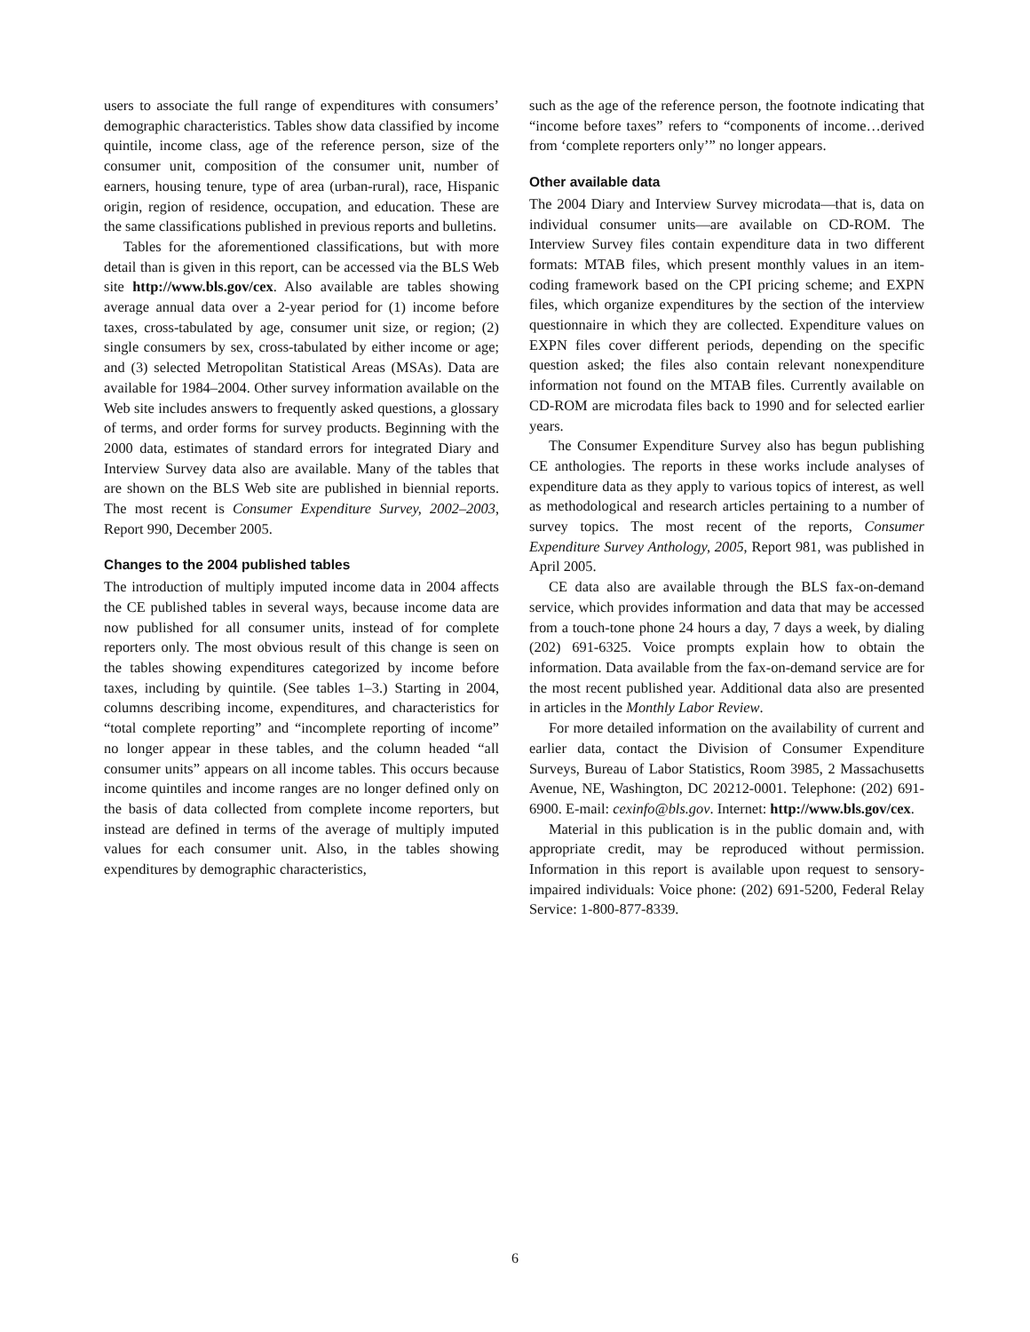users to associate the full range of expenditures with consumers’ demographic characteristics. Tables show data classified by income quintile, income class, age of the reference person, size of the consumer unit, composition of the consumer unit, number of earners, housing tenure, type of area (urban-rural), race, Hispanic origin, region of residence, occupation, and education. These are the same classifications published in previous reports and bulletins.
Tables for the aforementioned classifications, but with more detail than is given in this report, can be accessed via the BLS Web site http://www.bls.gov/cex. Also available are tables showing average annual data over a 2-year period for (1) income before taxes, cross-tabulated by age, consumer unit size, or region; (2) single consumers by sex, cross-tabulated by either income or age; and (3) selected Metropolitan Statistical Areas (MSAs). Data are available for 1984–2004. Other survey information available on the Web site includes answers to frequently asked questions, a glossary of terms, and order forms for survey products. Beginning with the 2000 data, estimates of standard errors for integrated Diary and Interview Survey data also are available. Many of the tables that are shown on the BLS Web site are published in biennial reports. The most recent is Consumer Expenditure Survey, 2002–2003, Report 990, December 2005.
Changes to the 2004 published tables
The introduction of multiply imputed income data in 2004 affects the CE published tables in several ways, because income data are now published for all consumer units, instead of for complete reporters only. The most obvious result of this change is seen on the tables showing expenditures categorized by income before taxes, including by quintile. (See tables 1–3.) Starting in 2004, columns describing income, expenditures, and characteristics for “total complete reporting” and “incomplete reporting of income” no longer appear in these tables, and the column headed “all consumer units” appears on all income tables. This occurs because income quintiles and income ranges are no longer defined only on the basis of data collected from complete income reporters, but instead are defined in terms of the average of multiply imputed values for each consumer unit. Also, in the tables showing expenditures by demographic characteristics,
such as the age of the reference person, the footnote indicating that “income before taxes” refers to “components of income…derived from ‘complete reporters only’” no longer appears.
Other available data
The 2004 Diary and Interview Survey microdata—that is, data on individual consumer units—are available on CD-ROM. The Interview Survey files contain expenditure data in two different formats: MTAB files, which present monthly values in an item-coding framework based on the CPI pricing scheme; and EXPN files, which organize expenditures by the section of the interview questionnaire in which they are collected. Expenditure values on EXPN files cover different periods, depending on the specific question asked; the files also contain relevant nonexpenditure information not found on the MTAB files. Currently available on CD-ROM are microdata files back to 1990 and for selected earlier years.
The Consumer Expenditure Survey also has begun publishing CE anthologies. The reports in these works include analyses of expenditure data as they apply to various topics of interest, as well as methodological and research articles pertaining to a number of survey topics. The most recent of the reports, Consumer Expenditure Survey Anthology, 2005, Report 981, was published in April 2005.
CE data also are available through the BLS fax-on-demand service, which provides information and data that may be accessed from a touch-tone phone 24 hours a day, 7 days a week, by dialing (202) 691-6325. Voice prompts explain how to obtain the information. Data available from the fax-on-demand service are for the most recent published year. Additional data also are presented in articles in the Monthly Labor Review.
For more detailed information on the availability of current and earlier data, contact the Division of Consumer Expenditure Surveys, Bureau of Labor Statistics, Room 3985, 2 Massachusetts Avenue, NE, Washington, DC 20212-0001. Telephone: (202) 691-6900. E-mail: cexinfo@bls.gov. Internet: http://www.bls.gov/cex.
Material in this publication is in the public domain and, with appropriate credit, may be reproduced without permission. Information in this report is available upon request to sensory-impaired individuals: Voice phone: (202) 691-5200, Federal Relay Service: 1-800-877-8339.
6